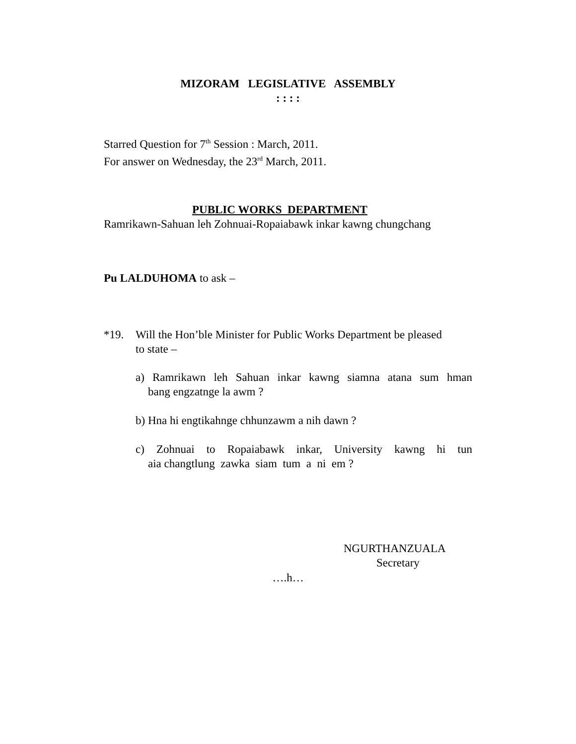MIZORAM LEGISLATIVE ASSEMBLY
: : : :
Starred Question for 7<sup>th</sup> Session : March, 2011.
For answer on Wednesday, the 23<sup>rd</sup> March, 2011.
PUBLIC WORKS DEPARTMENT
Ramrikawn-Sahuan leh Zohnuai-Ropaiabawk inkar kawng chungchang
Pu LALDUHOMA to ask –
*19. Will the Hon’ble Minister for Public Works Department be pleased
to state –
a) Ramrikawn leh Sahuan inkar kawng siamna atana sum hman
bang engzatnge la awm ?
b) Hna hi engtikahnge chhunzawm a nih dawn ?
c) Zohnuai to Ropaiabawk inkar, University kawng hi tun
aia changtlung zawka siam tum a ni em ?
NGURTHANZUALA
Secretary
….h…